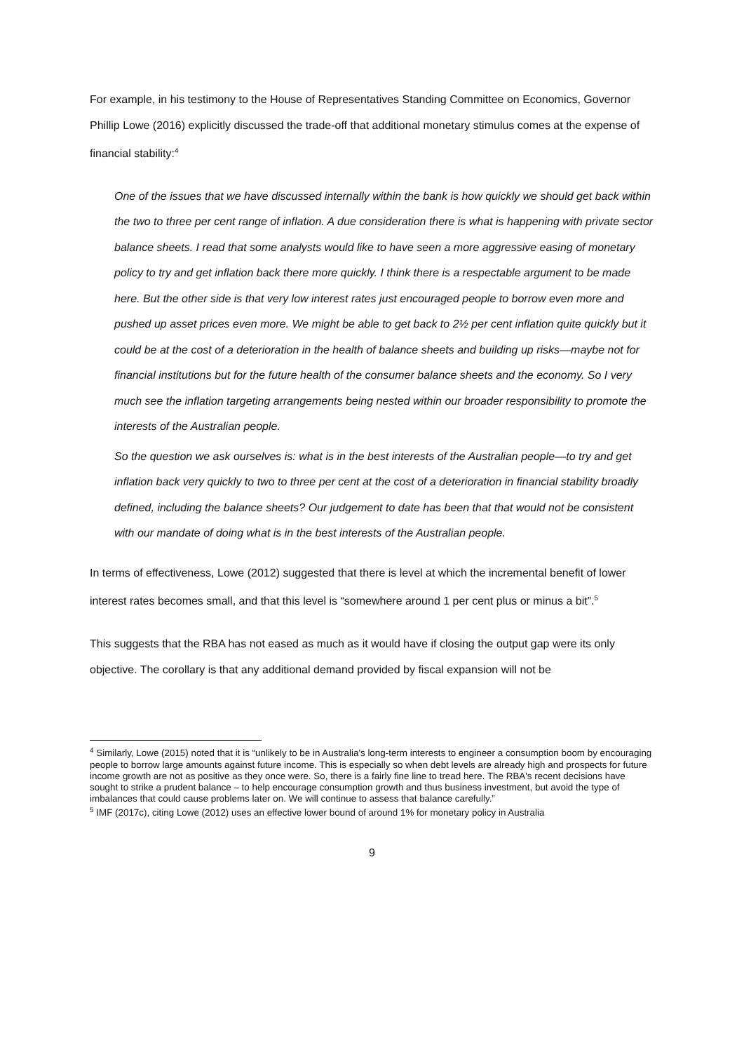For example, in his testimony to the House of Representatives Standing Committee on Economics, Governor Phillip Lowe (2016) explicitly discussed the trade-off that additional monetary stimulus comes at the expense of financial stability:<sup>4</sup>
One of the issues that we have discussed internally within the bank is how quickly we should get back within the two to three per cent range of inflation. A due consideration there is what is happening with private sector balance sheets. I read that some analysts would like to have seen a more aggressive easing of monetary policy to try and get inflation back there more quickly. I think there is a respectable argument to be made here. But the other side is that very low interest rates just encouraged people to borrow even more and pushed up asset prices even more. We might be able to get back to 2½ per cent inflation quite quickly but it could be at the cost of a deterioration in the health of balance sheets and building up risks—maybe not for financial institutions but for the future health of the consumer balance sheets and the economy. So I very much see the inflation targeting arrangements being nested within our broader responsibility to promote the interests of the Australian people.
So the question we ask ourselves is: what is in the best interests of the Australian people—to try and get inflation back very quickly to two to three per cent at the cost of a deterioration in financial stability broadly defined, including the balance sheets? Our judgement to date has been that that would not be consistent with our mandate of doing what is in the best interests of the Australian people.
In terms of effectiveness, Lowe (2012) suggested that there is level at which the incremental benefit of lower interest rates becomes small, and that this level is “somewhere around 1 per cent plus or minus a bit”.<sup>5</sup>
This suggests that the RBA has not eased as much as it would have if closing the output gap were its only objective. The corollary is that any additional demand provided by fiscal expansion will not be
<sup>4</sup> Similarly, Lowe (2015) noted that it is “unlikely to be in Australia's long-term interests to engineer a consumption boom by encouraging people to borrow large amounts against future income. This is especially so when debt levels are already high and prospects for future income growth are not as positive as they once were. So, there is a fairly fine line to tread here. The RBA's recent decisions have sought to strike a prudent balance – to help encourage consumption growth and thus business investment, but avoid the type of imbalances that could cause problems later on. We will continue to assess that balance carefully.”
<sup>5</sup> IMF (2017c), citing Lowe (2012) uses an effective lower bound of around 1% for monetary policy in Australia
9